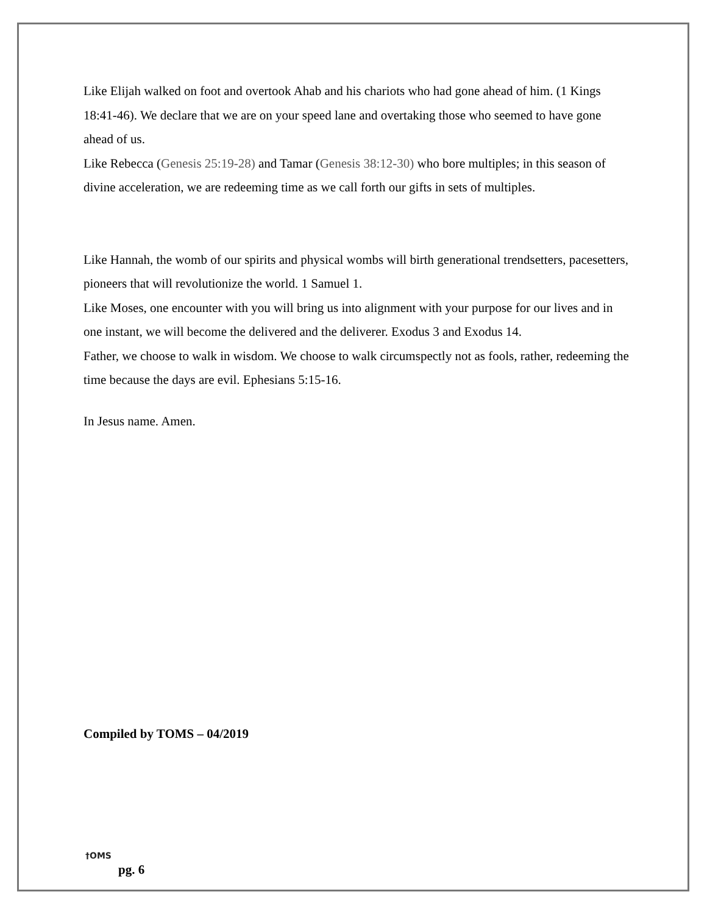Like Elijah walked on foot and overtook Ahab and his chariots who had gone ahead of him. (1 Kings 18:41-46). We declare that we are on your speed lane and overtaking those who seemed to have gone ahead of us.
Like Rebecca (Genesis 25:19-28) and Tamar (Genesis 38:12-30) who bore multiples; in this season of divine acceleration, we are redeeming time as we call forth our gifts in sets of multiples.
Like Hannah, the womb of our spirits and physical wombs will birth generational trendsetters, pacesetters, pioneers that will revolutionize the world. 1 Samuel 1.
Like Moses, one encounter with you will bring us into alignment with your purpose for our lives and in one instant, we will become the delivered and the deliverer. Exodus 3 and Exodus 14.
Father, we choose to walk in wisdom. We choose to walk circumspectly not as fools, rather, redeeming the time because the days are evil. Ephesians 5:15-16.
In Jesus name. Amen.
Compiled by TOMS – 04/2019
†OMS
pg. 6